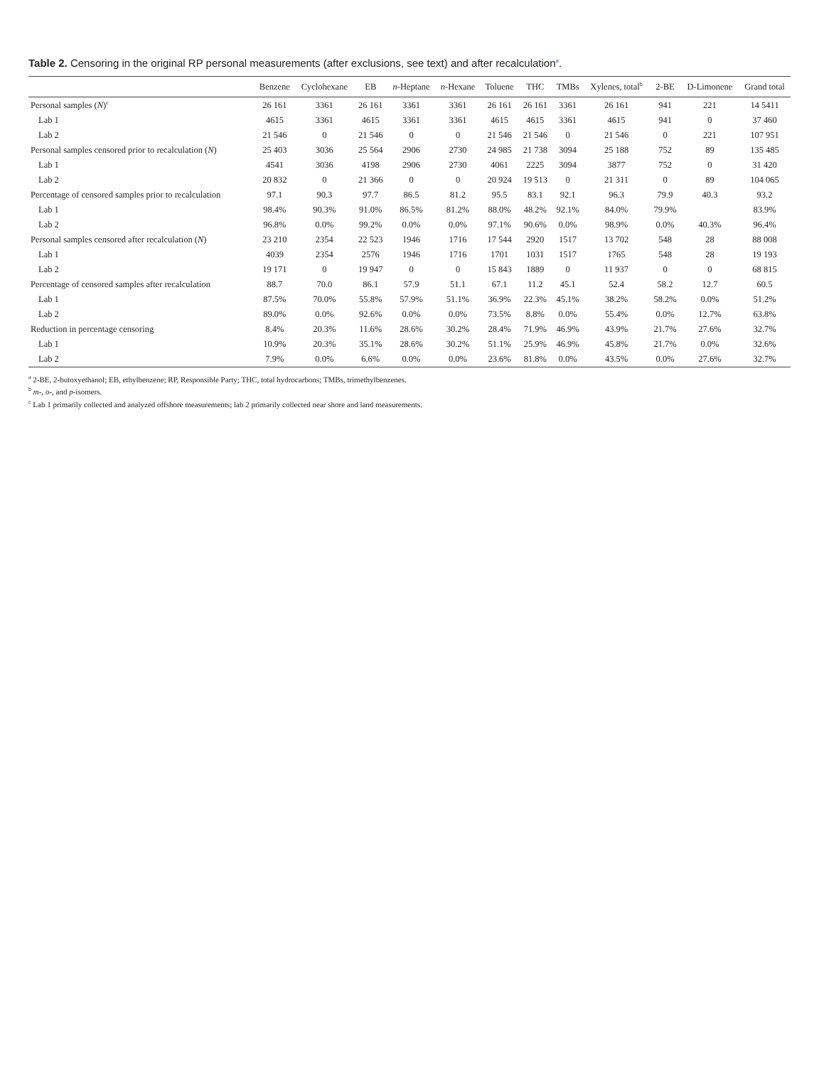Table 2. Censoring in the original RP personal measurements (after exclusions, see text) and after recalculation<sup>a</sup>.
| | Benzene | Cyclohexane | EB | n -Heptane | n -Hexane | Toluene | THC | TMBs | Xylenes, total<sup>b</sup> | 2-BE | D-Limonene | Grand total |
| --- | --- | --- | --- | --- | --- | --- | --- | --- | --- | --- | --- | --- |
| Personal samples ( N )<sup>c</sup> | 26 161 | 3361 | 26 161 | 3361 | 3361 | 26 161 | 26 161 | 3361 | 26 161 | 941 | 221 | 14 5411 |
| Lab 1 | 4615 | 3361 | 4615 | 3361 | 3361 | 4615 | 4615 | 3361 | 4615 | 941 | 0 | 37 460 |
| Lab 2 | 21 546 | 0 | 21 546 | 0 | 0 | 21 546 | 21 546 | 0 | 21 546 | 0 | 221 | 107 951 |
| Personal samples censored prior to recalculation ( N ) | 25 403 | 3036 | 25 564 | 2906 | 2730 | 24 985 | 21 738 | 3094 | 25 188 | 752 | 89 | 135 485 |
| Lab 1 | 4541 | 3036 | 4198 | 2906 | 2730 | 4061 | 2225 | 3094 | 3877 | 752 | 0 | 31 420 |
| Lab 2 | 20 832 | 0 | 21 366 | 0 | 0 | 20 924 | 19 513 | 0 | 21 311 | 0 | 89 | 104 065 |
| Percentage of censored samples prior to recalculation | 97.1 | 90.3 | 97.7 | 86.5 | 81.2 | 95.5 | 83.1 | 92.1 | 96.3 | 79.9 | 40.3 | 93.2 |
| Lab 1 | 98.4% | 90.3% | 91.0% | 86.5% | 81.2% | 88.0% | 48.2% | 92.1% | 84.0% | 79.9% | | 83.9% |
| Lab 2 | 96.8% | 0.0% | 99.2% | 0.0% | 0.0% | 97.1% | 90.6% | 0.0% | 98.9% | 0.0% | 40.3% | 96.4% |
| Personal samples censored after recalculation ( N ) | 23 210 | 2354 | 22 523 | 1946 | 1716 | 17 544 | 2920 | 1517 | 13 702 | 548 | 28 | 88 008 |
| Lab 1 | 4039 | 2354 | 2576 | 1946 | 1716 | 1701 | 1031 | 1517 | 1765 | 548 | 28 | 19 193 |
| Lab 2 | 19 171 | 0 | 19 947 | 0 | 0 | 15 843 | 1889 | 0 | 11 937 | 0 | 0 | 68 815 |
| Percentage of censored samples after recalculation | 88.7 | 70.0 | 86.1 | 57.9 | 51.1 | 67.1 | 11.2 | 45.1 | 52.4 | 58.2 | 12.7 | 60.5 |
| Lab 1 | 87.5% | 70.0% | 55.8% | 57.9% | 51.1% | 36.9% | 22.3% | 45.1% | 38.2% | 58.2% | 0.0% | 51.2% |
| Lab 2 | 89.0% | 0.0% | 92.6% | 0.0% | 0.0% | 73.5% | 8.8% | 0.0% | 55.4% | 0.0% | 12.7% | 63.8% |
| Reduction in percentage censoring | 8.4% | 20.3% | 11.6% | 28.6% | 30.2% | 28.4% | 71.9% | 46.9% | 43.9% | 21.7% | 27.6% | 32.7% |
| Lab 1 | 10.9% | 20.3% | 35.1% | 28.6% | 30.2% | 51.1% | 25.9% | 46.9% | 45.8% | 21.7% | 0.0% | 32.6% |
| Lab 2 | 7.9% | 0.0% | 6.6% | 0.0% | 0.0% | 23.6% | 81.8% | 0.0% | 43.5% | 0.0% | 27.6% | 32.7% |
<sup>a</sup> 2-BE, 2-butoxyethanol; EB, ethylbenzene; RP, Responsible Party; THC, total hydrocarbons; TMBs, trimethylbenzenes.
<sup>b</sup> m-, o-, and p-isomers.
<sup>c</sup> Lab 1 primarily collected and analyzed offshore measurements; lab 2 primarily collected near shore and land measurements.